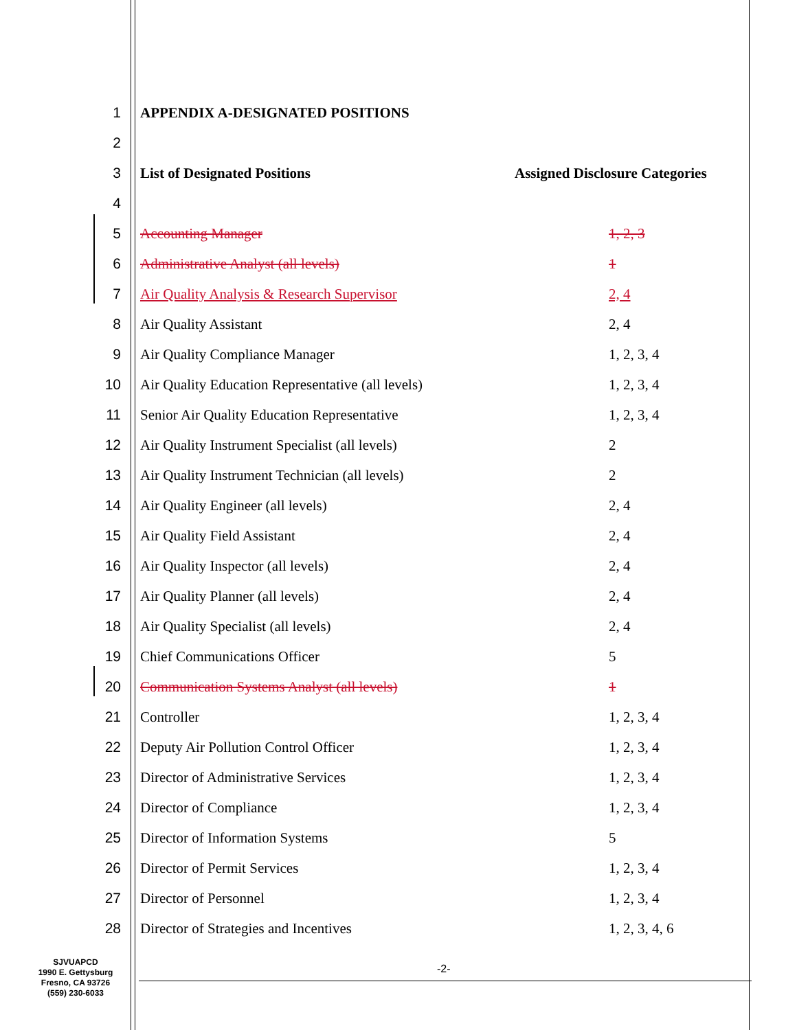| 1 | APPENDIX A-DESIGNATED POSITIONS | |
| 2 | | |
| 3 | List of Designated Positions | Assigned Disclosure Categories |
| 4 | | |
| 5 | Accounting Manager | 1, 2, 3 |
| 6 | Administrative Analyst (all levels) | 1 |
| 7 | Air Quality Analysis & Research Supervisor | 2, 4 |
| 8 | Air Quality Assistant | 2, 4 |
| 9 | Air Quality Compliance Manager | 1, 2, 3, 4 |
| 10 | Air Quality Education Representative (all levels) | 1, 2, 3, 4 |
| 11 | Senior Air Quality Education Representative | 1, 2, 3, 4 |
| 12 | Air Quality Instrument Specialist (all levels) | 2 |
| 13 | Air Quality Instrument Technician (all levels) | 2 |
| 14 | Air Quality Engineer (all levels) | 2, 4 |
| 15 | Air Quality Field Assistant | 2, 4 |
| 16 | Air Quality Inspector (all levels) | 2, 4 |
| 17 | Air Quality Planner (all levels) | 2, 4 |
| 18 | Air Quality Specialist (all levels) | 2, 4 |
| 19 | Chief Communications Officer | 5 |
| 20 | Communication Systems Analyst (all levels) | 1 |
| 21 | Controller | 1, 2, 3, 4 |
| 22 | Deputy Air Pollution Control Officer | 1, 2, 3, 4 |
| 23 | Director of Administrative Services | 1, 2, 3, 4 |
| 24 | Director of Compliance | 1, 2, 3, 4 |
| 25 | Director of Information Systems | 5 |
| 26 | Director of Permit Services | 1, 2, 3, 4 |
| 27 | Director of Personnel | 1, 2, 3, 4 |
| 28 | Director of Strategies and Incentives | 1, 2, 3, 4, 6 |
SJVUAPCD
1990 E. Gettysburg
Fresno, CA 93726
(559) 230-6033
-2-